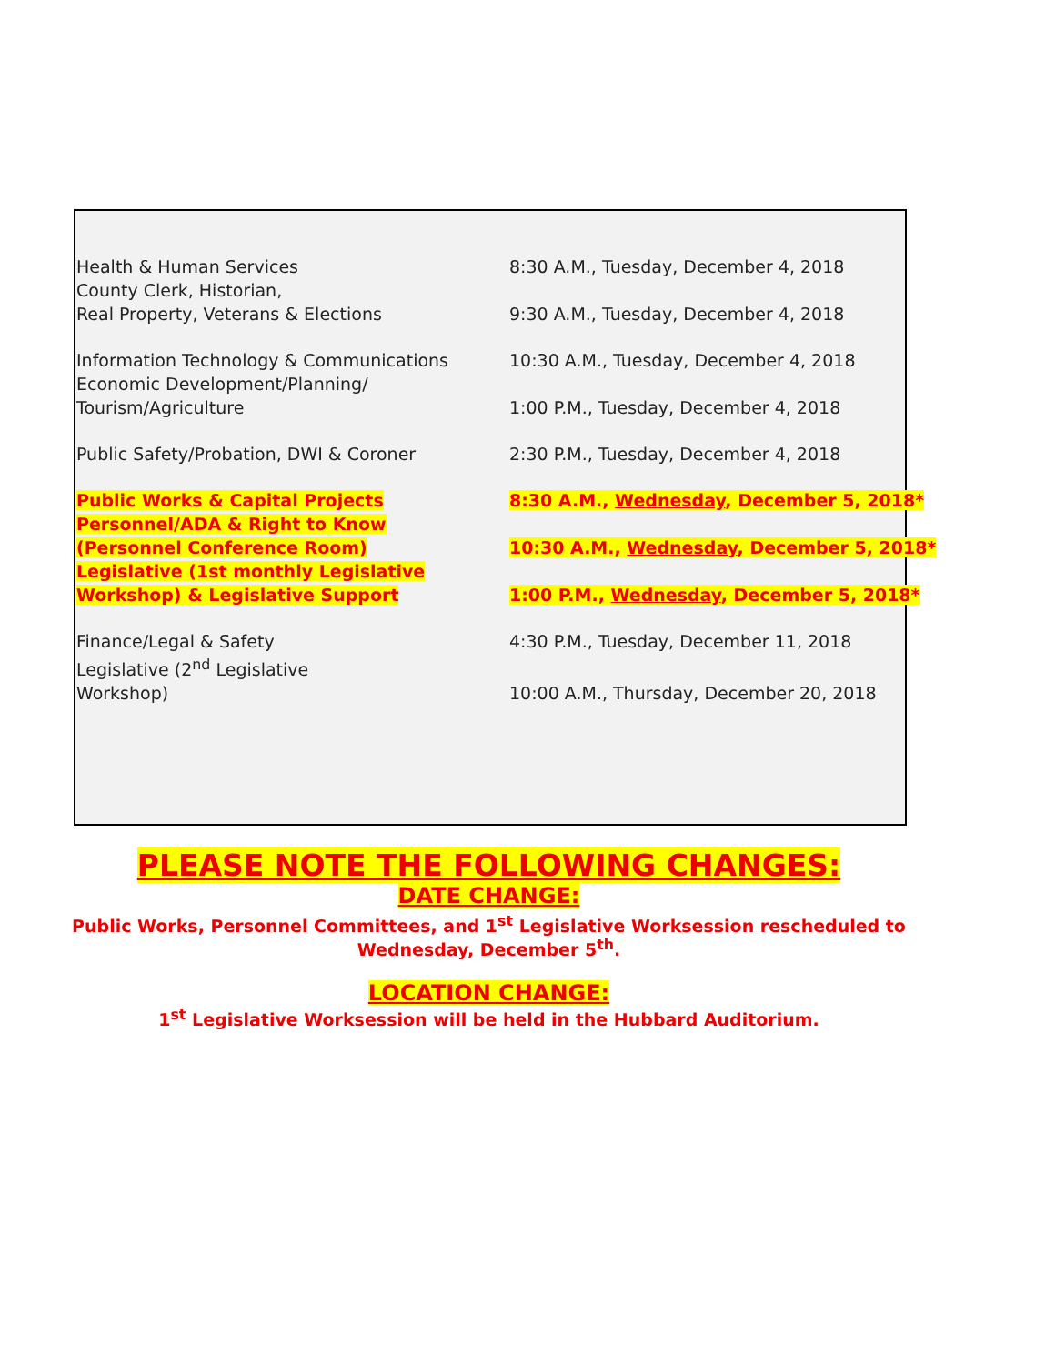| Health & Human Services | 8:30 A.M., Tuesday, December 4, 2018 |
| County Clerk, Historian, Real Property, Veterans & Elections | 9:30 A.M., Tuesday, December 4, 2018 |
| Information Technology & Communications | 10:30 A.M., Tuesday, December 4, 2018 |
| Economic Development/Planning/ Tourism/Agriculture | 1:00 P.M., Tuesday, December 4, 2018 |
| Public Safety/Probation, DWI & Coroner | 2:30 P.M., Tuesday, December 4, 2018 |
| Public Works & Capital Projects | 8:30 A.M., Wednesday , December 5, 2018* |
| Personnel/ADA & Right to Know (Personnel Conference Room) | 10:30 A.M., Wednesday , December 5, 2018* |
| Legislative (1st monthly Legislative Workshop) & Legislative Support | 1:00 P.M., Wednesday , December 5, 2018* |
| Finance/Legal & Safety | 4:30 P.M., Tuesday, December 11, 2018 |
| Legislative (2<sup>nd</sup> Legislative Workshop) | 10:00 A.M., Thursday, December 20, 2018 |
PLEASE NOTE THE FOLLOWING CHANGES:
DATE CHANGE:
Public Works, Personnel Committees, and 1<sup>st</sup> Legislative Worksession rescheduled to
Wednesday, December 5<sup>th</sup>.
LOCATION CHANGE:
1<sup>st</sup> Legislative Worksession will be held in the Hubbard Auditorium.